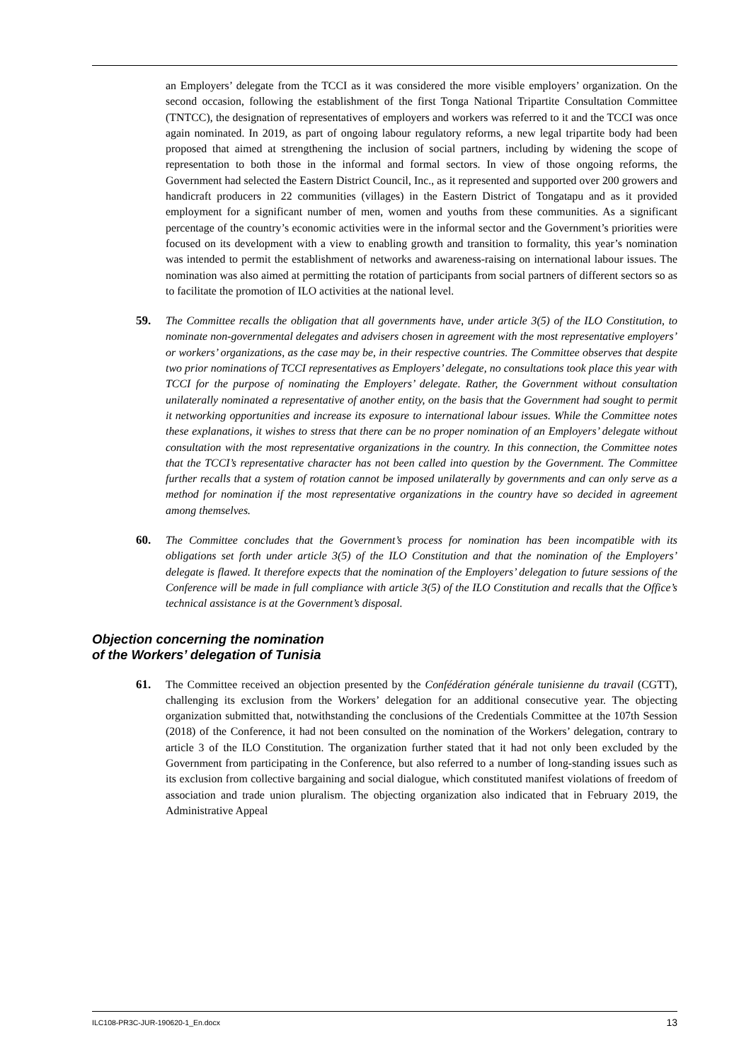an Employers’ delegate from the TCCI as it was considered the more visible employers’ organization. On the second occasion, following the establishment of the first Tonga National Tripartite Consultation Committee (TNTCC), the designation of representatives of employers and workers was referred to it and the TCCI was once again nominated. In 2019, as part of ongoing labour regulatory reforms, a new legal tripartite body had been proposed that aimed at strengthening the inclusion of social partners, including by widening the scope of representation to both those in the informal and formal sectors. In view of those ongoing reforms, the Government had selected the Eastern District Council, Inc., as it represented and supported over 200 growers and handicraft producers in 22 communities (villages) in the Eastern District of Tongatapu and as it provided employment for a significant number of men, women and youths from these communities. As a significant percentage of the country’s economic activities were in the informal sector and the Government’s priorities were focused on its development with a view to enabling growth and transition to formality, this year’s nomination was intended to permit the establishment of networks and awareness-raising on international labour issues. The nomination was also aimed at permitting the rotation of participants from social partners of different sectors so as to facilitate the promotion of ILO activities at the national level.
59. The Committee recalls the obligation that all governments have, under article 3(5) of the ILO Constitution, to nominate non-governmental delegates and advisers chosen in agreement with the most representative employers’ or workers’ organizations, as the case may be, in their respective countries. The Committee observes that despite two prior nominations of TCCI representatives as Employers’ delegate, no consultations took place this year with TCCI for the purpose of nominating the Employers’ delegate. Rather, the Government without consultation unilaterally nominated a representative of another entity, on the basis that the Government had sought to permit it networking opportunities and increase its exposure to international labour issues. While the Committee notes these explanations, it wishes to stress that there can be no proper nomination of an Employers’ delegate without consultation with the most representative organizations in the country. In this connection, the Committee notes that the TCCI’s representative character has not been called into question by the Government. The Committee further recalls that a system of rotation cannot be imposed unilaterally by governments and can only serve as a method for nomination if the most representative organizations in the country have so decided in agreement among themselves.
60. The Committee concludes that the Government’s process for nomination has been incompatible with its obligations set forth under article 3(5) of the ILO Constitution and that the nomination of the Employers’ delegate is flawed. It therefore expects that the nomination of the Employers’ delegation to future sessions of the Conference will be made in full compliance with article 3(5) of the ILO Constitution and recalls that the Office’s technical assistance is at the Government’s disposal.
Objection concerning the nomination
of the Workers’ delegation of Tunisia
61. The Committee received an objection presented by the Confédération générale tunisienne du travail (CGTT), challenging its exclusion from the Workers’ delegation for an additional consecutive year. The objecting organization submitted that, notwithstanding the conclusions of the Credentials Committee at the 107th Session (2018) of the Conference, it had not been consulted on the nomination of the Workers’ delegation, contrary to article 3 of the ILO Constitution. The organization further stated that it had not only been excluded by the Government from participating in the Conference, but also referred to a number of long-standing issues such as its exclusion from collective bargaining and social dialogue, which constituted manifest violations of freedom of association and trade union pluralism. The objecting organization also indicated that in February 2019, the Administrative Appeal
ILC108-PR3C-JUR-190620-1_En.docx 13